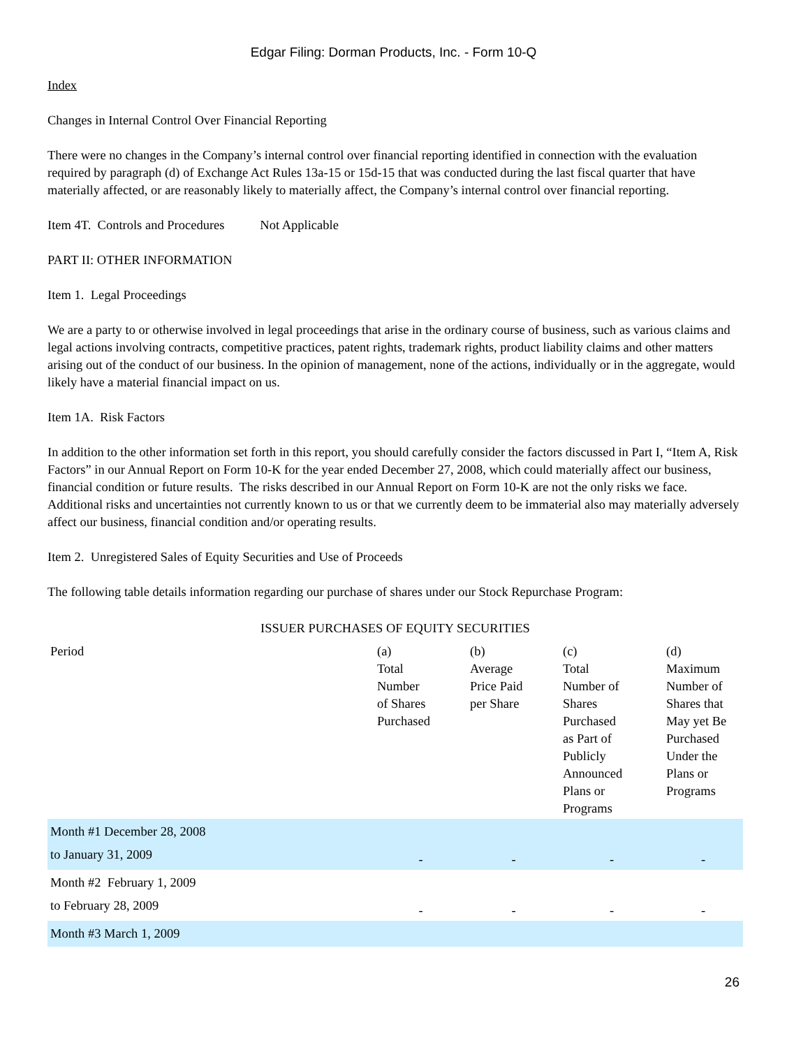Edgar Filing: Dorman Products, Inc. - Form 10-Q
Index
Changes in Internal Control Over Financial Reporting
There were no changes in the Company’s internal control over financial reporting identified in connection with the evaluation required by paragraph (d) of Exchange Act Rules 13a-15 or 15d-15 that was conducted during the last fiscal quarter that have materially affected, or are reasonably likely to materially affect, the Company’s internal control over financial reporting.
Item 4T. Controls and Procedures Not Applicable
PART II: OTHER INFORMATION
Item 1. Legal Proceedings
We are a party to or otherwise involved in legal proceedings that arise in the ordinary course of business, such as various claims and legal actions involving contracts, competitive practices, patent rights, trademark rights, product liability claims and other matters arising out of the conduct of our business. In the opinion of management, none of the actions, individually or in the aggregate, would likely have a material financial impact on us.
Item 1A. Risk Factors
In addition to the other information set forth in this report, you should carefully consider the factors discussed in Part I, “Item A, Risk Factors” in our Annual Report on Form 10-K for the year ended December 27, 2008, which could materially affect our business, financial condition or future results. The risks described in our Annual Report on Form 10-K are not the only risks we face. Additional risks and uncertainties not currently known to us or that we currently deem to be immaterial also may materially adversely affect our business, financial condition and/or operating results.
Item 2. Unregistered Sales of Equity Securities and Use of Proceeds
The following table details information regarding our purchase of shares under our Stock Repurchase Program:
| ISSUER PURCHASES OF EQUITY SECURITIES | | | | |
| Period | (a) Total Number of Shares Purchased | (b) Average Price Paid per Share | (c) Total Number of Shares Purchased as Part of Publicly Announced Plans or Programs | (d) Maximum Number of Shares that May yet Be Purchased Under the Plans or Programs |
| Month #1 December 28, 2008 to January 31, 2009 | - | - | - | - |
| Month #2 February 1, 2009 to February 28, 2009 | - | - | - | - |
| Month #3 March 1, 2009 | | | | |
26